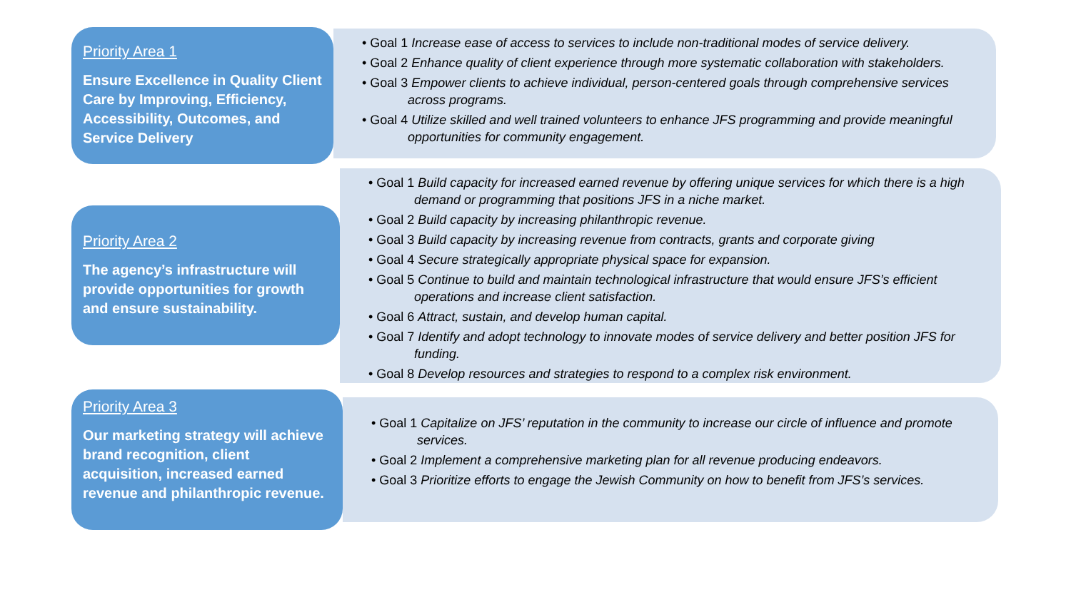Priority Area 1
Ensure Excellence in Quality Client Care by Improving, Efficiency, Accessibility, Outcomes, and Service Delivery
• Goal 1 Increase ease of access to services to include non-traditional modes of service delivery.
• Goal 2 Enhance quality of client experience through more systematic collaboration with stakeholders.
• Goal 3 Empower clients to achieve individual, person-centered goals through comprehensive services across programs.
• Goal 4 Utilize skilled and well trained volunteers to enhance JFS programming and provide meaningful opportunities for community engagement.
Priority Area 2
The agency’s infrastructure will provide opportunities for growth and ensure sustainability.
• Goal 1 Build capacity for increased earned revenue by offering unique services for which there is a high demand or programming that positions JFS in a niche market.
• Goal 2 Build capacity by increasing philanthropic revenue.
• Goal 3 Build capacity by increasing revenue from contracts, grants and corporate giving
• Goal 4 Secure strategically appropriate physical space for expansion.
• Goal 5 Continue to build and maintain technological infrastructure that would ensure JFS’s efficient operations and increase client satisfaction.
• Goal 6 Attract, sustain, and develop human capital.
• Goal 7 Identify and adopt technology to innovate modes of service delivery and better position JFS for funding.
• Goal 8 Develop resources and strategies to respond to a complex risk environment.
Priority Area 3
Our marketing strategy will achieve brand recognition, client acquisition, increased earned revenue and philanthropic revenue.
• Goal 1 Capitalize on JFS’ reputation in the community to increase our circle of influence and promote services.
• Goal 2 Implement a comprehensive marketing plan for all revenue producing endeavors.
• Goal 3 Prioritize efforts to engage the Jewish Community on how to benefit from JFS’s services.